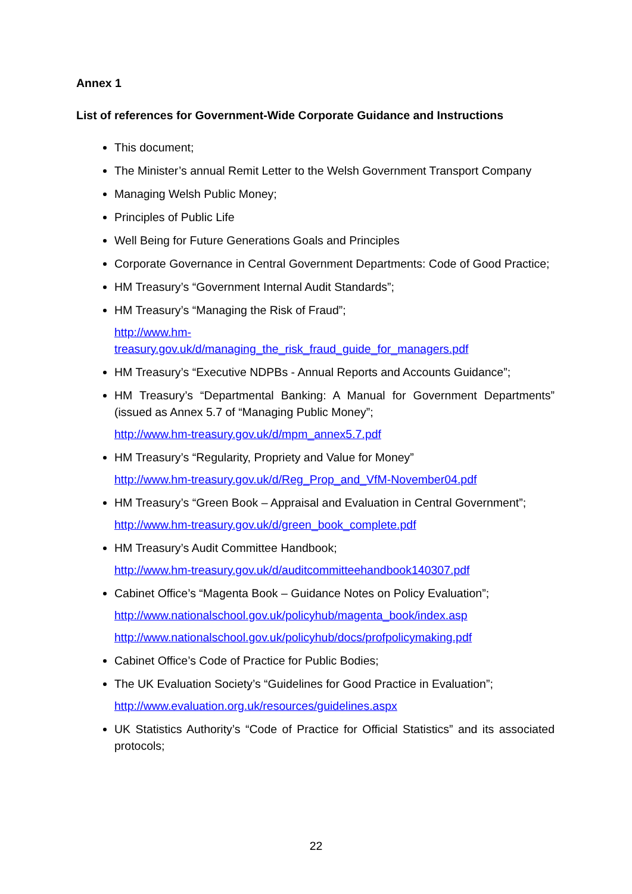Annex 1
List of references for Government-Wide Corporate Guidance and Instructions
This document;
The Minister’s annual Remit Letter to the Welsh Government Transport Company
Managing Welsh Public Money;
Principles of Public Life
Well Being for Future Generations Goals and Principles
Corporate Governance in Central Government Departments: Code of Good Practice;
HM Treasury’s “Government Internal Audit Standards”;
HM Treasury’s “Managing the Risk of Fraud”;
http://www.hm-
treasury.gov.uk/d/managing_the_risk_fraud_guide_for_managers.pdf
HM Treasury’s “Executive NDPBs - Annual Reports and Accounts Guidance”;
HM Treasury’s “Departmental Banking: A Manual for Government Departments” (issued as Annex 5.7 of “Managing Public Money”;
http://www.hm-treasury.gov.uk/d/mpm_annex5.7.pdf
HM Treasury’s “Regularity, Propriety and Value for Money”
http://www.hm-treasury.gov.uk/d/Reg_Prop_and_VfM-November04.pdf
HM Treasury’s “Green Book – Appraisal and Evaluation in Central Government”;
http://www.hm-treasury.gov.uk/d/green_book_complete.pdf
HM Treasury’s Audit Committee Handbook;
http://www.hm-treasury.gov.uk/d/auditcommitteehandbook140307.pdf
Cabinet Office’s “Magenta Book – Guidance Notes on Policy Evaluation”;
http://www.nationalschool.gov.uk/policyhub/magenta_book/index.asp
http://www.nationalschool.gov.uk/policyhub/docs/profpolicymaking.pdf
Cabinet Office’s Code of Practice for Public Bodies;
The UK Evaluation Society’s “Guidelines for Good Practice in Evaluation”;
http://www.evaluation.org.uk/resources/guidelines.aspx
UK Statistics Authority’s “Code of Practice for Official Statistics” and its associated protocols;
22